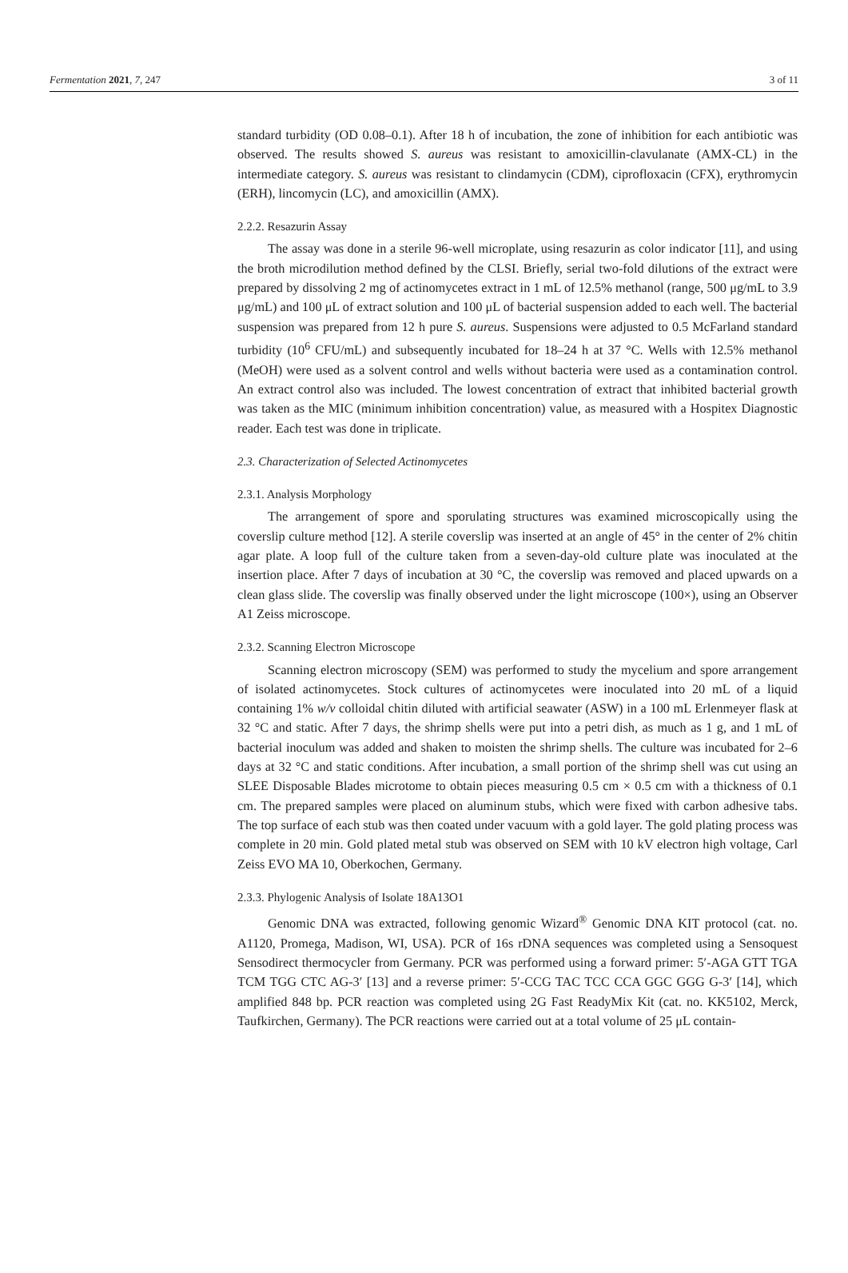Fermentation 2021, 7, 247 3 of 11
standard turbidity (OD 0.08–0.1). After 18 h of incubation, the zone of inhibition for each antibiotic was observed. The results showed S. aureus was resistant to amoxicillin-clavulanate (AMX-CL) in the intermediate category. S. aureus was resistant to clindamycin (CDM), ciprofloxacin (CFX), erythromycin (ERH), lincomycin (LC), and amoxicillin (AMX).
2.2.2. Resazurin Assay
The assay was done in a sterile 96-well microplate, using resazurin as color indicator [11], and using the broth microdilution method defined by the CLSI. Briefly, serial two-fold dilutions of the extract were prepared by dissolving 2 mg of actinomycetes extract in 1 mL of 12.5% methanol (range, 500 μg/mL to 3.9 μg/mL) and 100 μL of extract solution and 100 μL of bacterial suspension added to each well. The bacterial suspension was prepared from 12 h pure S. aureus. Suspensions were adjusted to 0.5 McFarland standard turbidity (10<sup>6</sup> CFU/mL) and subsequently incubated for 18–24 h at 37 °C. Wells with 12.5% methanol (MeOH) were used as a solvent control and wells without bacteria were used as a contamination control. An extract control also was included. The lowest concentration of extract that inhibited bacterial growth was taken as the MIC (minimum inhibition concentration) value, as measured with a Hospitex Diagnostic reader. Each test was done in triplicate.
2.3. Characterization of Selected Actinomycetes
2.3.1. Analysis Morphology
The arrangement of spore and sporulating structures was examined microscopically using the coverslip culture method [12]. A sterile coverslip was inserted at an angle of 45° in the center of 2% chitin agar plate. A loop full of the culture taken from a seven-day-old culture plate was inoculated at the insertion place. After 7 days of incubation at 30 °C, the coverslip was removed and placed upwards on a clean glass slide. The coverslip was finally observed under the light microscope (100×), using an Observer A1 Zeiss microscope.
2.3.2. Scanning Electron Microscope
Scanning electron microscopy (SEM) was performed to study the mycelium and spore arrangement of isolated actinomycetes. Stock cultures of actinomycetes were inoculated into 20 mL of a liquid containing 1% w/v colloidal chitin diluted with artificial seawater (ASW) in a 100 mL Erlenmeyer flask at 32 °C and static. After 7 days, the shrimp shells were put into a petri dish, as much as 1 g, and 1 mL of bacterial inoculum was added and shaken to moisten the shrimp shells. The culture was incubated for 2–6 days at 32 °C and static conditions. After incubation, a small portion of the shrimp shell was cut using an SLEE Disposable Blades microtome to obtain pieces measuring 0.5 cm × 0.5 cm with a thickness of 0.1 cm. The prepared samples were placed on aluminum stubs, which were fixed with carbon adhesive tabs. The top surface of each stub was then coated under vacuum with a gold layer. The gold plating process was complete in 20 min. Gold plated metal stub was observed on SEM with 10 kV electron high voltage, Carl Zeiss EVO MA 10, Oberkochen, Germany.
2.3.3. Phylogenic Analysis of Isolate 18A13O1
Genomic DNA was extracted, following genomic Wizard<sup>®</sup> Genomic DNA KIT protocol (cat. no. A1120, Promega, Madison, WI, USA). PCR of 16s rDNA sequences was completed using a Sensoquest Sensodirect thermocycler from Germany. PCR was performed using a forward primer: 5′-AGA GTT TGA TCM TGG CTC AG-3′ [13] and a reverse primer: 5′-CCG TAC TCC CCA GGC GGG G-3′ [14], which amplified 848 bp. PCR reaction was completed using 2G Fast ReadyMix Kit (cat. no. KK5102, Merck, Taufkirchen, Germany). The PCR reactions were carried out at a total volume of 25 μL contain-